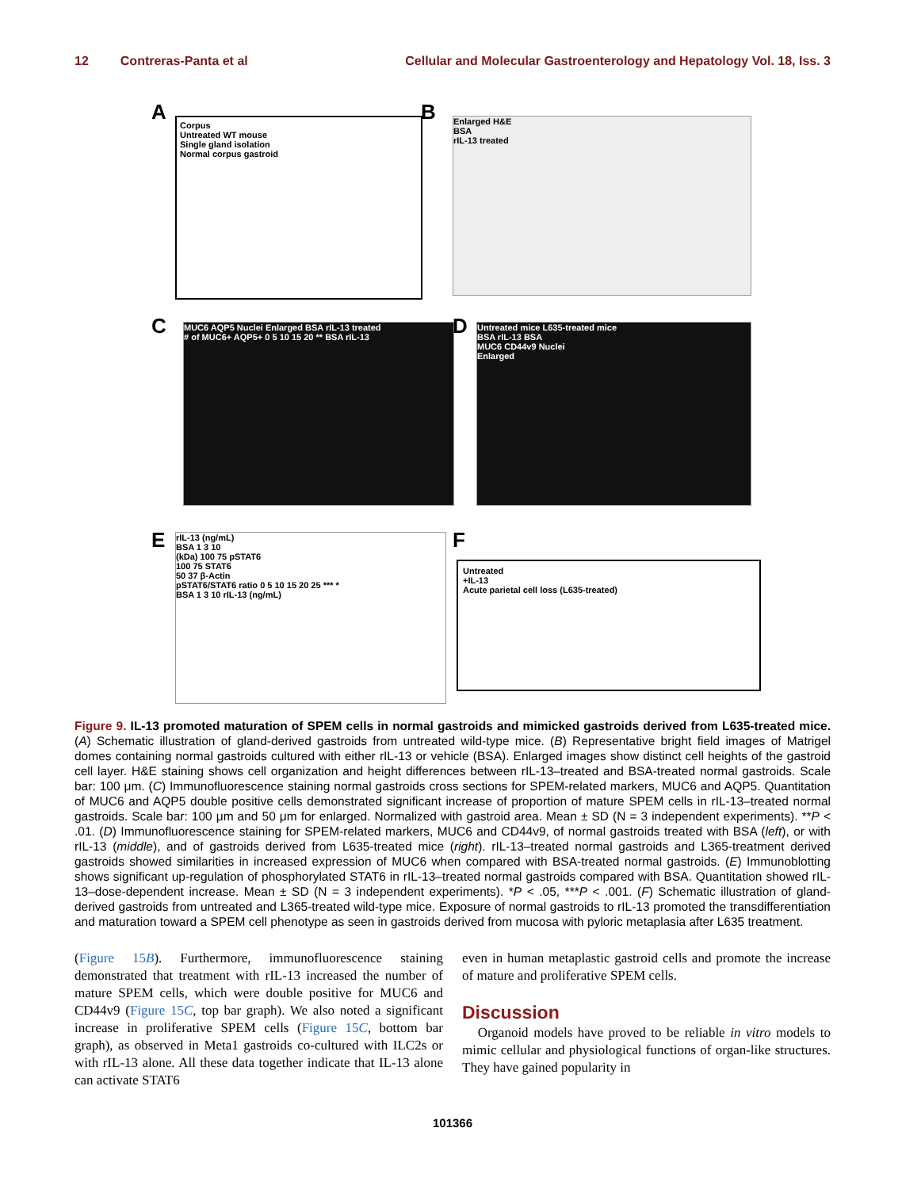12 Contreras-Panta et al Cellular and Molecular Gastroenterology and Hepatology Vol. 18, Iss. 3
A
Corpus
Untreated WT mouse
Single gland isolation
Normal corpus gastroid
B
Enlarged H&E
BSA
rIL-13 treated
C
MUC6 AQP5 Nuclei Enlarged BSA rIL-13 treated
# of MUC6+ AQP5+ 0 5 10 15 20 ** BSA rIL-13
D
Untreated mice L635-treated mice
BSA rIL-13 BSA
MUC6 CD44v9 Nuclei
Enlarged
E
rIL-13 (ng/mL)
BSA 1 3 10
(kDa) 100 75 pSTAT6
100 75 STAT6
50 37 β-Actin
pSTAT6/STAT6 ratio 0 5 10 15 20 25 *** *
BSA 1 3 10 rIL-13 (ng/mL)
F
Untreated
+IL-13
Acute parietal cell loss (L635-treated)
Figure 9. IL-13 promoted maturation of SPEM cells in normal gastroids and mimicked gastroids derived from L635-treated mice. (A) Schematic illustration of gland-derived gastroids from untreated wild-type mice. (B) Representative bright field images of Matrigel domes containing normal gastroids cultured with either rIL-13 or vehicle (BSA). Enlarged images show distinct cell heights of the gastroid cell layer. H&E staining shows cell organization and height differences between rIL-13–treated and BSA-treated normal gastroids. Scale bar: 100 μm. (C) Immunofluorescence staining normal gastroids cross sections for SPEM-related markers, MUC6 and AQP5. Quantitation of MUC6 and AQP5 double positive cells demonstrated significant increase of proportion of mature SPEM cells in rIL-13–treated normal gastroids. Scale bar: 100 μm and 50 μm for enlarged. Normalized with gastroid area. Mean ± SD (N = 3 independent experiments). **P < .01. (D) Immunofluorescence staining for SPEM-related markers, MUC6 and CD44v9, of normal gastroids treated with BSA (left), or with rIL-13 (middle), and of gastroids derived from L635-treated mice (right). rIL-13–treated normal gastroids and L365-treatment derived gastroids showed similarities in increased expression of MUC6 when compared with BSA-treated normal gastroids. (E) Immunoblotting shows significant up-regulation of phosphorylated STAT6 in rIL-13–treated normal gastroids compared with BSA. Quantitation showed rIL-13–dose-dependent increase. Mean ± SD (N = 3 independent experiments). *P < .05, ***P < .001. (F) Schematic illustration of gland-derived gastroids from untreated and L365-treated wild-type mice. Exposure of normal gastroids to rIL-13 promoted the transdifferentiation and maturation toward a SPEM cell phenotype as seen in gastroids derived from mucosa with pyloric metaplasia after L635 treatment.
(Figure 15B). Furthermore, immunofluorescence staining demonstrated that treatment with rIL-13 increased the number of mature SPEM cells, which were double positive for MUC6 and CD44v9 (Figure 15C, top bar graph). We also noted a significant increase in proliferative SPEM cells (Figure 15C, bottom bar graph), as observed in Meta1 gastroids co-cultured with ILC2s or with rIL-13 alone. All these data together indicate that IL-13 alone can activate STAT6
even in human metaplastic gastroid cells and promote the increase of mature and proliferative SPEM cells.
Discussion
Organoid models have proved to be reliable in vitro models to mimic cellular and physiological functions of organ-like structures. They have gained popularity in
101366